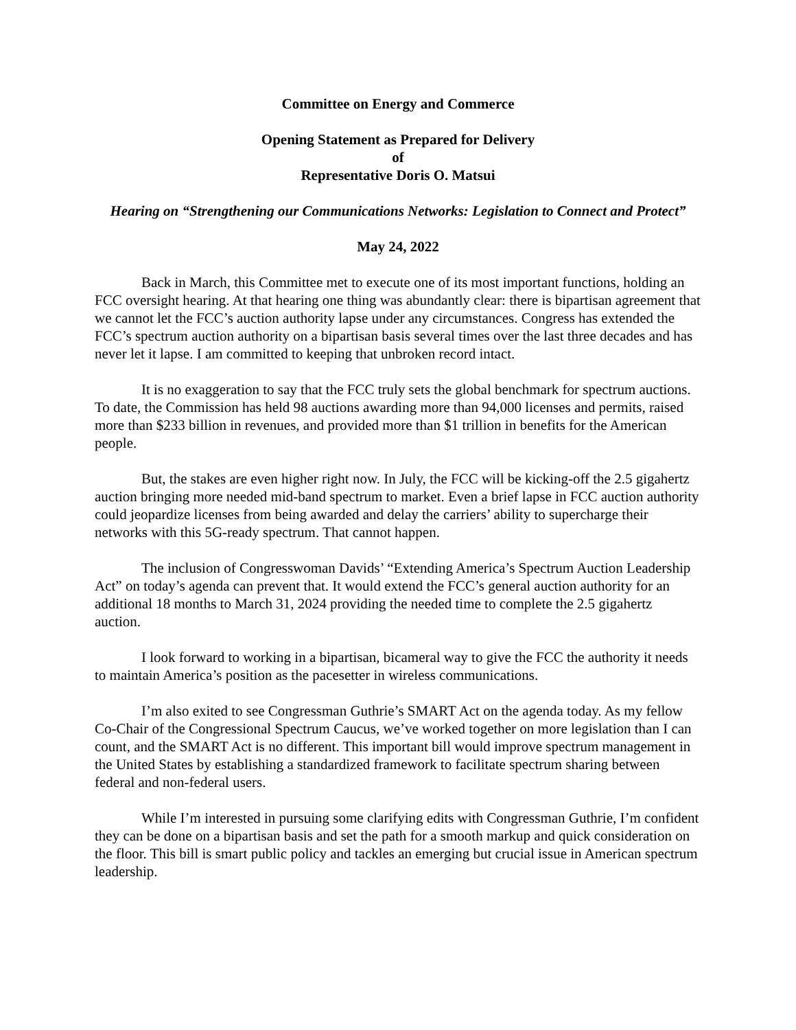Committee on Energy and Commerce
Opening Statement as Prepared for Delivery
of
Representative Doris O. Matsui
Hearing on “Strengthening our Communications Networks: Legislation to Connect and Protect”
May 24, 2022
Back in March, this Committee met to execute one of its most important functions, holding an FCC oversight hearing. At that hearing one thing was abundantly clear: there is bipartisan agreement that we cannot let the FCC’s auction authority lapse under any circumstances. Congress has extended the FCC’s spectrum auction authority on a bipartisan basis several times over the last three decades and has never let it lapse. I am committed to keeping that unbroken record intact.
It is no exaggeration to say that the FCC truly sets the global benchmark for spectrum auctions. To date, the Commission has held 98 auctions awarding more than 94,000 licenses and permits, raised more than $233 billion in revenues, and provided more than $1 trillion in benefits for the American people.
But, the stakes are even higher right now. In July, the FCC will be kicking-off the 2.5 gigahertz auction bringing more needed mid-band spectrum to market. Even a brief lapse in FCC auction authority could jeopardize licenses from being awarded and delay the carriers’ ability to supercharge their networks with this 5G-ready spectrum. That cannot happen.
The inclusion of Congresswoman Davids’ “Extending America’s Spectrum Auction Leadership Act” on today’s agenda can prevent that. It would extend the FCC’s general auction authority for an additional 18 months to March 31, 2024 providing the needed time to complete the 2.5 gigahertz auction.
I look forward to working in a bipartisan, bicameral way to give the FCC the authority it needs to maintain America’s position as the pacesetter in wireless communications.
I’m also exited to see Congressman Guthrie’s SMART Act on the agenda today. As my fellow Co-Chair of the Congressional Spectrum Caucus, we’ve worked together on more legislation than I can count, and the SMART Act is no different. This important bill would improve spectrum management in the United States by establishing a standardized framework to facilitate spectrum sharing between federal and non-federal users.
While I’m interested in pursuing some clarifying edits with Congressman Guthrie, I’m confident they can be done on a bipartisan basis and set the path for a smooth markup and quick consideration on the floor. This bill is smart public policy and tackles an emerging but crucial issue in American spectrum leadership.